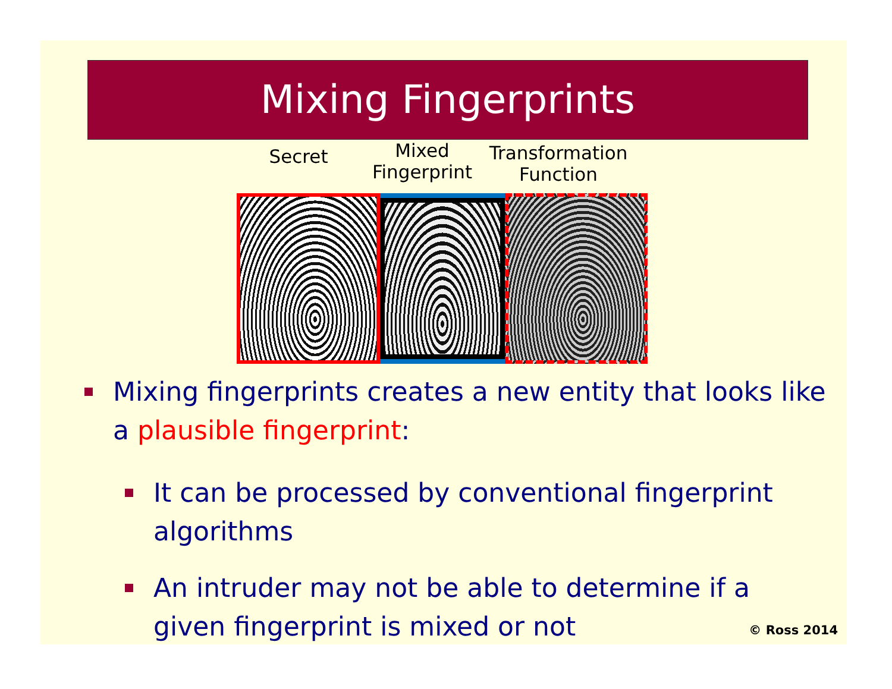Mixing Fingerprints
Secret
Mixed
Fingerprint
Transformation
Function
Mixing fingerprints creates a new entity that looks like a plausible fingerprint:
It can be processed by conventional fingerprint algorithms
An intruder may not be able to determine if a given fingerprint is mixed or not
© Ross 2014